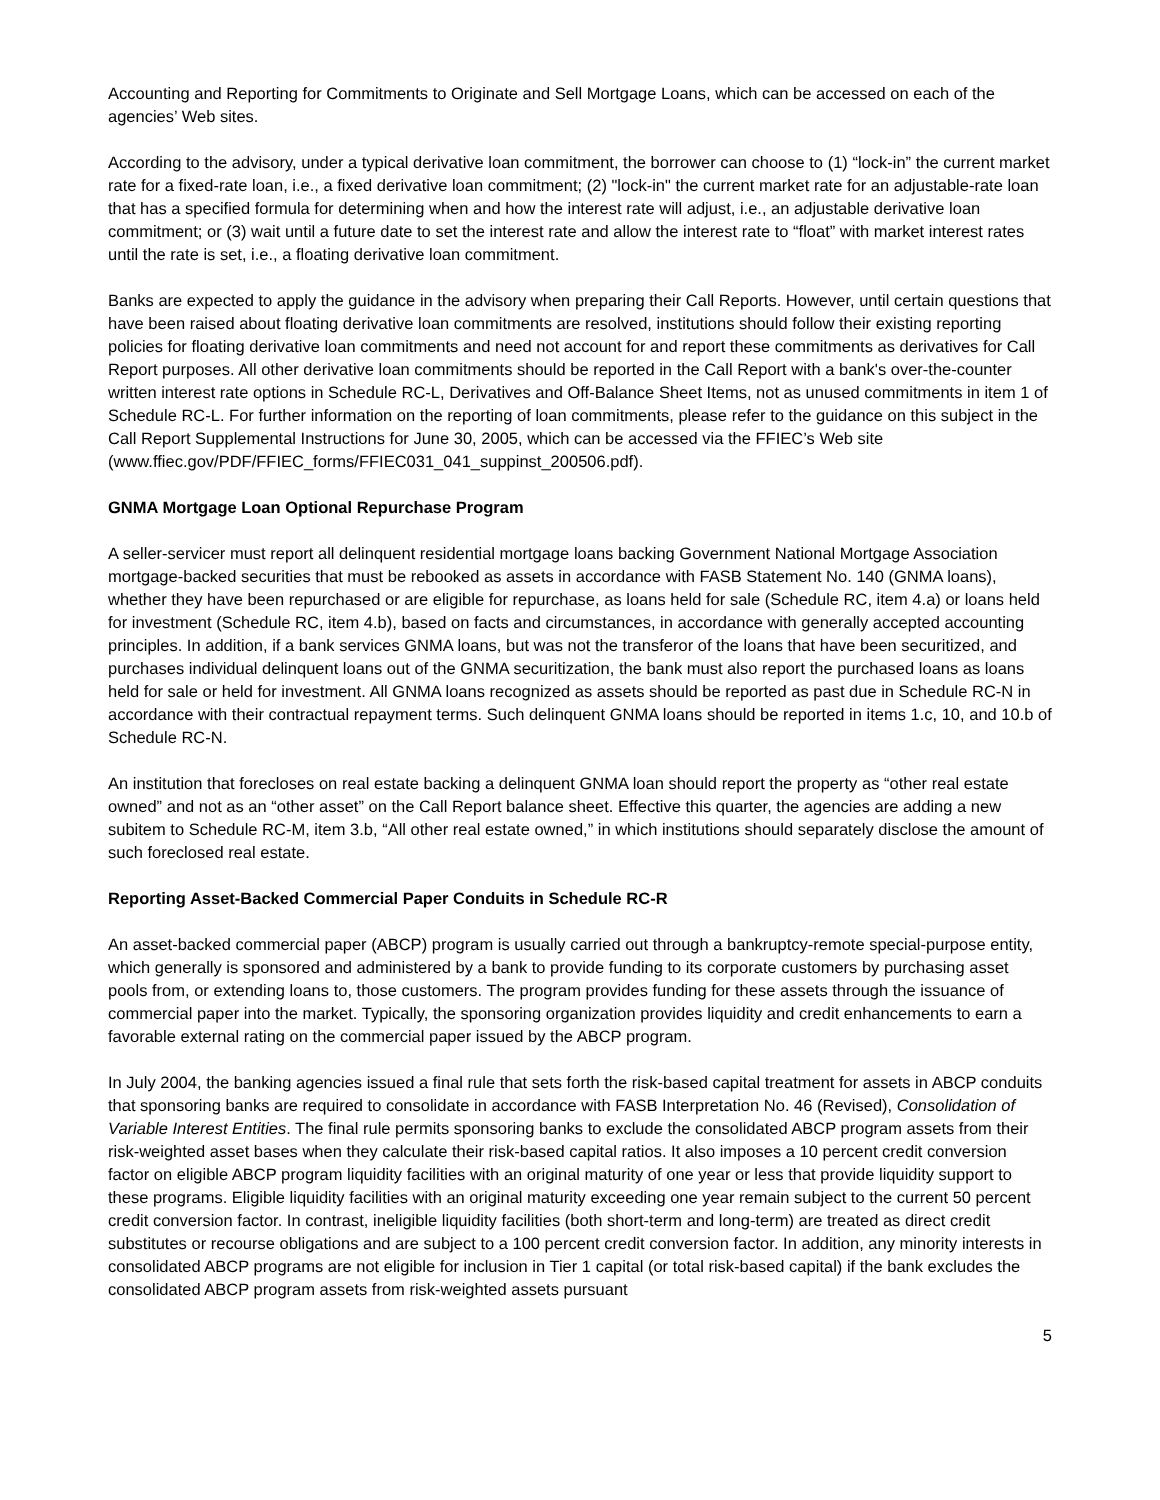Accounting and Reporting for Commitments to Originate and Sell Mortgage Loans, which can be accessed on each of the agencies’ Web sites.
According to the advisory, under a typical derivative loan commitment, the borrower can choose to (1) “lock-in” the current market rate for a fixed-rate loan, i.e., a fixed derivative loan commitment; (2) "lock-in" the current market rate for an adjustable-rate loan that has a specified formula for determining when and how the interest rate will adjust, i.e., an adjustable derivative loan commitment; or (3) wait until a future date to set the interest rate and allow the interest rate to “float” with market interest rates until the rate is set, i.e., a floating derivative loan commitment.
Banks are expected to apply the guidance in the advisory when preparing their Call Reports. However, until certain questions that have been raised about floating derivative loan commitments are resolved, institutions should follow their existing reporting policies for floating derivative loan commitments and need not account for and report these commitments as derivatives for Call Report purposes. All other derivative loan commitments should be reported in the Call Report with a bank's over-the-counter written interest rate options in Schedule RC-L, Derivatives and Off-Balance Sheet Items, not as unused commitments in item 1 of Schedule RC-L. For further information on the reporting of loan commitments, please refer to the guidance on this subject in the Call Report Supplemental Instructions for June 30, 2005, which can be accessed via the FFIEC’s Web site (www.ffiec.gov/PDF/FFIEC_forms/FFIEC031_041_suppinst_200506.pdf).
GNMA Mortgage Loan Optional Repurchase Program
A seller-servicer must report all delinquent residential mortgage loans backing Government National Mortgage Association mortgage-backed securities that must be rebooked as assets in accordance with FASB Statement No. 140 (GNMA loans), whether they have been repurchased or are eligible for repurchase, as loans held for sale (Schedule RC, item 4.a) or loans held for investment (Schedule RC, item 4.b), based on facts and circumstances, in accordance with generally accepted accounting principles. In addition, if a bank services GNMA loans, but was not the transferor of the loans that have been securitized, and purchases individual delinquent loans out of the GNMA securitization, the bank must also report the purchased loans as loans held for sale or held for investment. All GNMA loans recognized as assets should be reported as past due in Schedule RC-N in accordance with their contractual repayment terms. Such delinquent GNMA loans should be reported in items 1.c, 10, and 10.b of Schedule RC-N.
An institution that forecloses on real estate backing a delinquent GNMA loan should report the property as “other real estate owned” and not as an “other asset” on the Call Report balance sheet. Effective this quarter, the agencies are adding a new subitem to Schedule RC-M, item 3.b, “All other real estate owned,” in which institutions should separately disclose the amount of such foreclosed real estate.
Reporting Asset-Backed Commercial Paper Conduits in Schedule RC-R
An asset-backed commercial paper (ABCP) program is usually carried out through a bankruptcy-remote special-purpose entity, which generally is sponsored and administered by a bank to provide funding to its corporate customers by purchasing asset pools from, or extending loans to, those customers. The program provides funding for these assets through the issuance of commercial paper into the market. Typically, the sponsoring organization provides liquidity and credit enhancements to earn a favorable external rating on the commercial paper issued by the ABCP program.
In July 2004, the banking agencies issued a final rule that sets forth the risk-based capital treatment for assets in ABCP conduits that sponsoring banks are required to consolidate in accordance with FASB Interpretation No. 46 (Revised), Consolidation of Variable Interest Entities. The final rule permits sponsoring banks to exclude the consolidated ABCP program assets from their risk-weighted asset bases when they calculate their risk-based capital ratios. It also imposes a 10 percent credit conversion factor on eligible ABCP program liquidity facilities with an original maturity of one year or less that provide liquidity support to these programs. Eligible liquidity facilities with an original maturity exceeding one year remain subject to the current 50 percent credit conversion factor. In contrast, ineligible liquidity facilities (both short-term and long-term) are treated as direct credit substitutes or recourse obligations and are subject to a 100 percent credit conversion factor. In addition, any minority interests in consolidated ABCP programs are not eligible for inclusion in Tier 1 capital (or total risk-based capital) if the bank excludes the consolidated ABCP program assets from risk-weighted assets pursuant
5